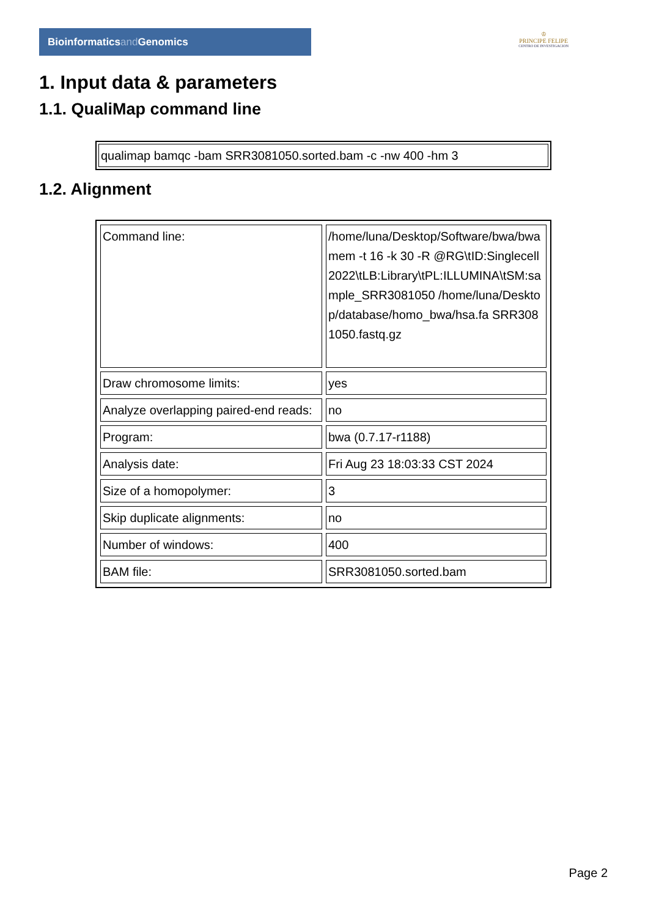Bioinformaticsand Genomics
♔
PRINCIPE FELIPE
CENTRO DE INVESTIGACION
1. Input data & parameters
1.1. QualiMap command line
| qualimap bamqc -bam SRR3081050.sorted.bam -c -nw 400 -hm 3 |
1.2. Alignment
| Command line: | /home/luna/Desktop/Software/bwa/bwa mem -t 16 -k 30 -R @RG\tID:Singlecell2022\tLB:Library\tPL:ILLUMINA\tSM:sample_SRR3081050 /home/luna/Desktop/database/homo_bwa/hsa.fa SRR3081050.fastq.gz |
| Draw chromosome limits: | yes |
| Analyze overlapping paired-end reads: | no |
| Program: | bwa (0.7.17-r1188) |
| Analysis date: | Fri Aug 23 18:03:33 CST 2024 |
| Size of a homopolymer: | 3 |
| Skip duplicate alignments: | no |
| Number of windows: | 400 |
| BAM file: | SRR3081050.sorted.bam |
Page 2